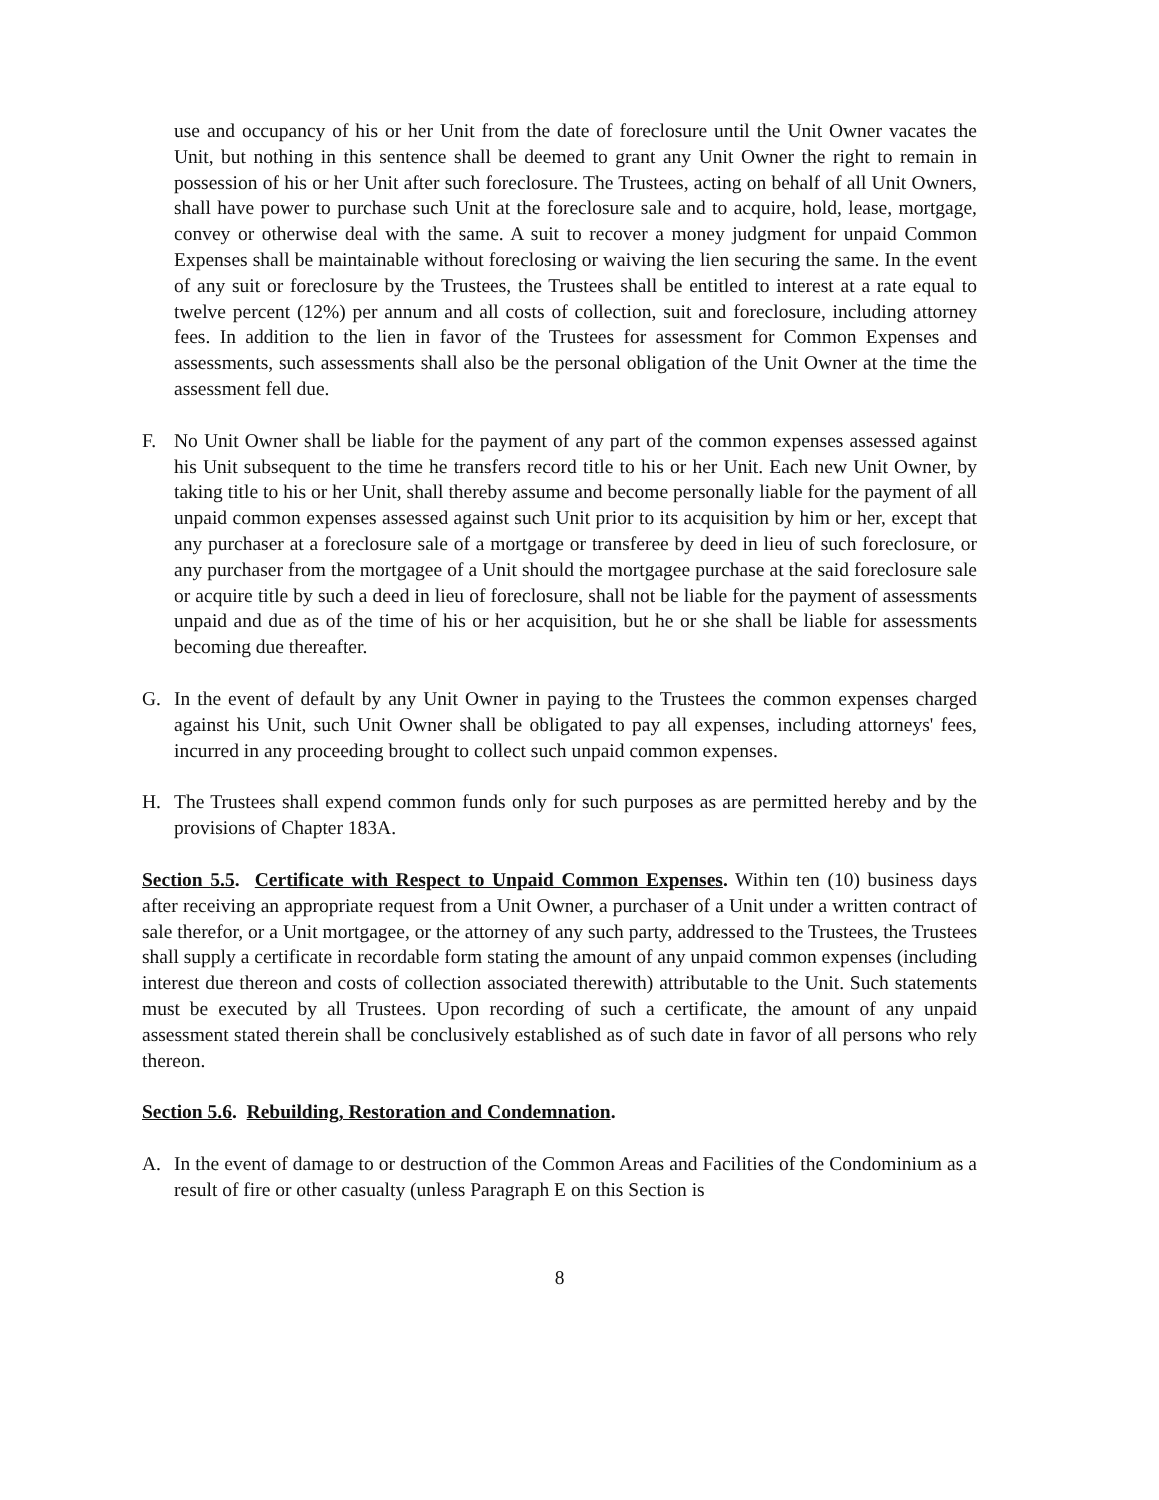use and occupancy of his or her Unit from the date of foreclosure until the Unit Owner vacates the Unit, but nothing in this sentence shall be deemed to grant any Unit Owner the right to remain in possession of his or her Unit after such foreclosure. The Trustees, acting on behalf of all Unit Owners, shall have power to purchase such Unit at the foreclosure sale and to acquire, hold, lease, mortgage, convey or otherwise deal with the same. A suit to recover a money judgment for unpaid Common Expenses shall be maintainable without foreclosing or waiving the lien securing the same. In the event of any suit or foreclosure by the Trustees, the Trustees shall be entitled to interest at a rate equal to twelve percent (12%) per annum and all costs of collection, suit and foreclosure, including attorney fees. In addition to the lien in favor of the Trustees for assessment for Common Expenses and assessments, such assessments shall also be the personal obligation of the Unit Owner at the time the assessment fell due.
F. No Unit Owner shall be liable for the payment of any part of the common expenses assessed against his Unit subsequent to the time he transfers record title to his or her Unit. Each new Unit Owner, by taking title to his or her Unit, shall thereby assume and become personally liable for the payment of all unpaid common expenses assessed against such Unit prior to its acquisition by him or her, except that any purchaser at a foreclosure sale of a mortgage or transferee by deed in lieu of such foreclosure, or any purchaser from the mortgagee of a Unit should the mortgagee purchase at the said foreclosure sale or acquire title by such a deed in lieu of foreclosure, shall not be liable for the payment of assessments unpaid and due as of the time of his or her acquisition, but he or she shall be liable for assessments becoming due thereafter.
G. In the event of default by any Unit Owner in paying to the Trustees the common expenses charged against his Unit, such Unit Owner shall be obligated to pay all expenses, including attorneys' fees, incurred in any proceeding brought to collect such unpaid common expenses.
H. The Trustees shall expend common funds only for such purposes as are permitted hereby and by the provisions of Chapter 183A.
Section 5.5. Certificate with Respect to Unpaid Common Expenses. Within ten (10) business days after receiving an appropriate request from a Unit Owner, a purchaser of a Unit under a written contract of sale therefor, or a Unit mortgagee, or the attorney of any such party, addressed to the Trustees, the Trustees shall supply a certificate in recordable form stating the amount of any unpaid common expenses (including interest due thereon and costs of collection associated therewith) attributable to the Unit. Such statements must be executed by all Trustees. Upon recording of such a certificate, the amount of any unpaid assessment stated therein shall be conclusively established as of such date in favor of all persons who rely thereon.
Section 5.6. Rebuilding, Restoration and Condemnation.
A. In the event of damage to or destruction of the Common Areas and Facilities of the Condominium as a result of fire or other casualty (unless Paragraph E on this Section is
8